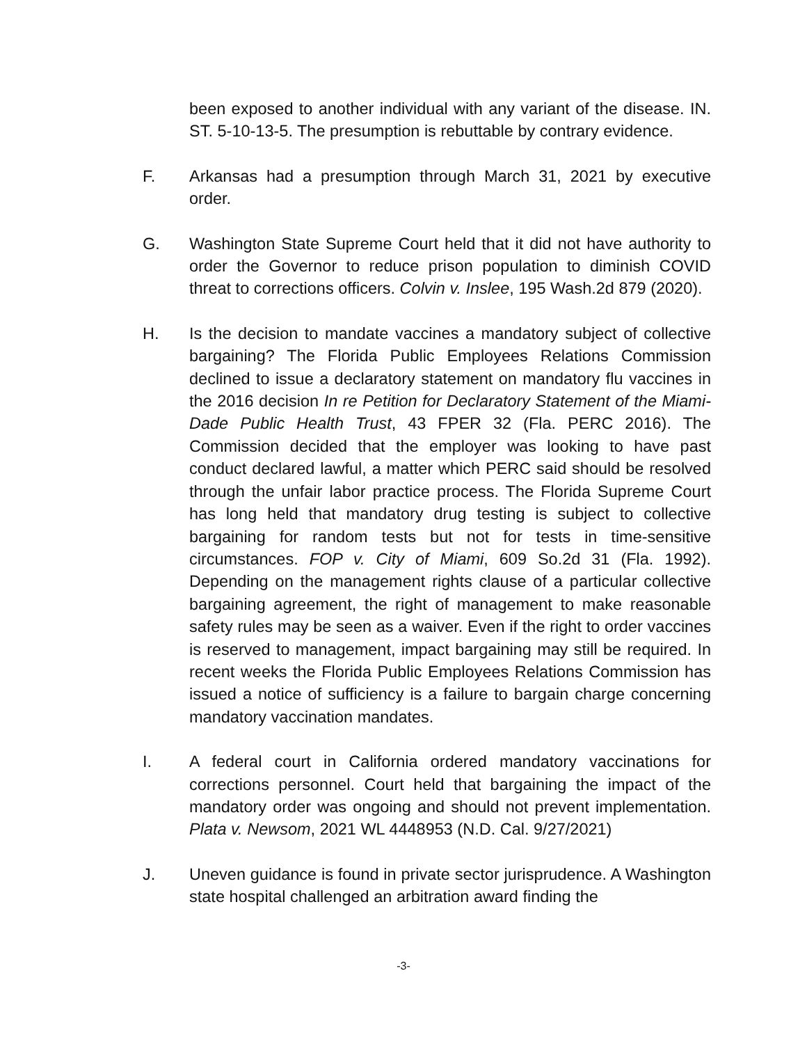been exposed to another individual with any variant of the disease. IN. ST. 5-10-13-5. The presumption is rebuttable by contrary evidence.
F. Arkansas had a presumption through March 31, 2021 by executive order.
G. Washington State Supreme Court held that it did not have authority to order the Governor to reduce prison population to diminish COVID threat to corrections officers. Colvin v. Inslee, 195 Wash.2d 879 (2020).
H. Is the decision to mandate vaccines a mandatory subject of collective bargaining? The Florida Public Employees Relations Commission declined to issue a declaratory statement on mandatory flu vaccines in the 2016 decision In re Petition for Declaratory Statement of the Miami-Dade Public Health Trust, 43 FPER 32 (Fla. PERC 2016). The Commission decided that the employer was looking to have past conduct declared lawful, a matter which PERC said should be resolved through the unfair labor practice process. The Florida Supreme Court has long held that mandatory drug testing is subject to collective bargaining for random tests but not for tests in time-sensitive circumstances. FOP v. City of Miami, 609 So.2d 31 (Fla. 1992). Depending on the management rights clause of a particular collective bargaining agreement, the right of management to make reasonable safety rules may be seen as a waiver. Even if the right to order vaccines is reserved to management, impact bargaining may still be required. In recent weeks the Florida Public Employees Relations Commission has issued a notice of sufficiency is a failure to bargain charge concerning mandatory vaccination mandates.
I. A federal court in California ordered mandatory vaccinations for corrections personnel. Court held that bargaining the impact of the mandatory order was ongoing and should not prevent implementation. Plata v. Newsom, 2021 WL 4448953 (N.D. Cal. 9/27/2021)
J. Uneven guidance is found in private sector jurisprudence. A Washington state hospital challenged an arbitration award finding the
-3-